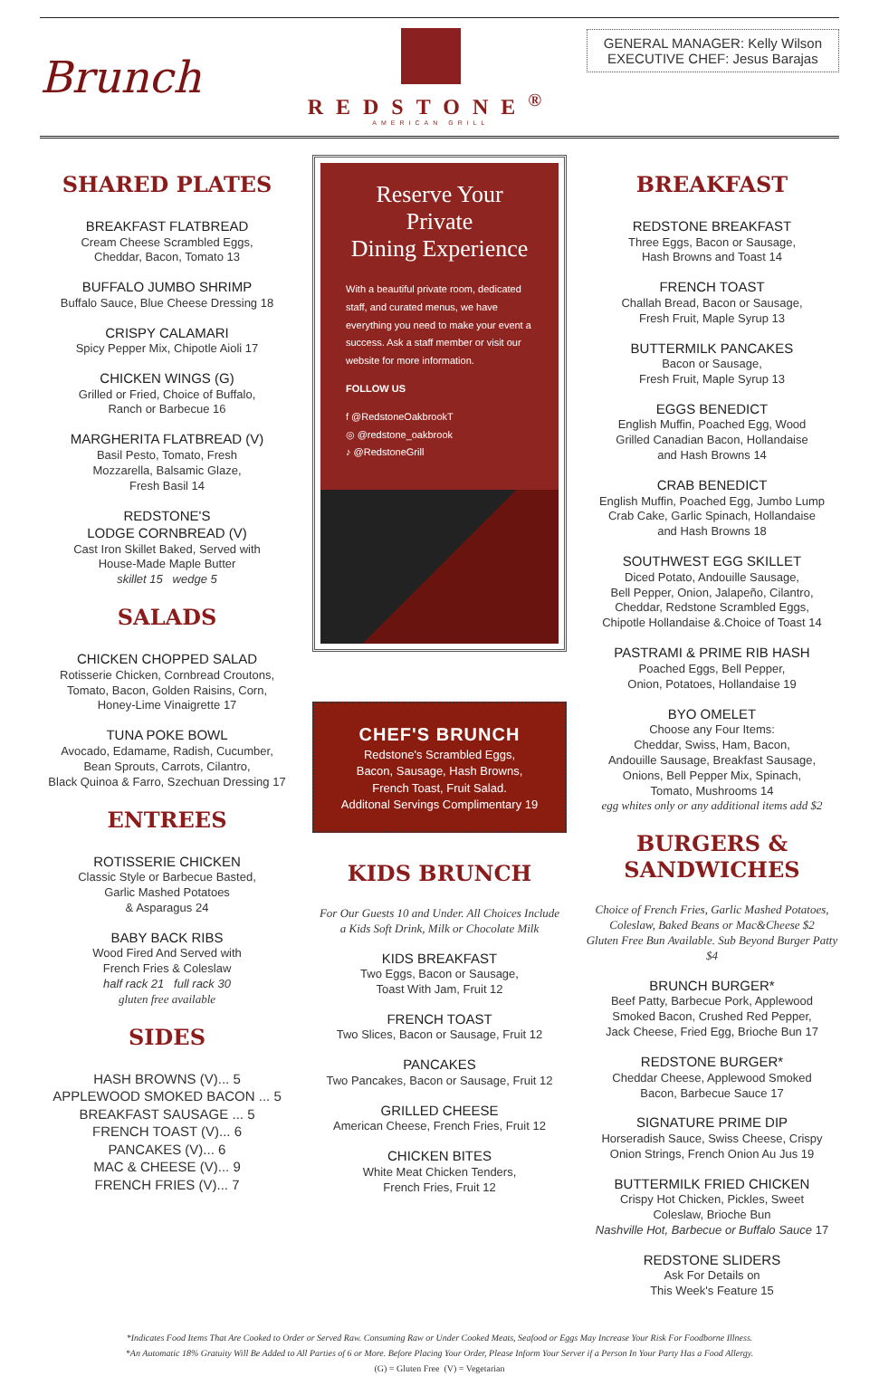Brunch
REDSTONE<sup>®</sup>
AMERICAN GRILL
GENERAL MANAGER: Kelly Wilson
EXECUTIVE CHEF: Jesus Barajas
SHARED PLATES
BREAKFAST FLATBREAD
Cream Cheese Scrambled Eggs,
Cheddar, Bacon, Tomato 13
BUFFALO JUMBO SHRIMP
Buffalo Sauce, Blue Cheese Dressing 18
CRISPY CALAMARI
Spicy Pepper Mix, Chipotle Aioli 17
CHICKEN WINGS (G)
Grilled or Fried, Choice of Buffalo,
Ranch or Barbecue 16
MARGHERITA FLATBREAD (V)
Basil Pesto, Tomato, Fresh
Mozzarella, Balsamic Glaze,
Fresh Basil 14
REDSTONE'S
LODGE CORNBREAD (V)
Cast Iron Skillet Baked, Served with
House-Made Maple Butter
skillet 15 wedge 5
SALADS
CHICKEN CHOPPED SALAD
Rotisserie Chicken, Cornbread Croutons,
Tomato, Bacon, Golden Raisins, Corn,
Honey-Lime Vinaigrette 17
TUNA POKE BOWL
Avocado, Edamame, Radish, Cucumber,
Bean Sprouts, Carrots, Cilantro,
Black Quinoa & Farro, Szechuan Dressing 17
ENTREES
ROTISSERIE CHICKEN
Classic Style or Barbecue Basted,
Garlic Mashed Potatoes
& Asparagus 24
BABY BACK RIBS
Wood Fired And Served with
French Fries & Coleslaw
half rack 21 full rack 30
gluten free available
SIDES
HASH BROWNS (V)... 5
APPLEWOOD SMOKED BACON ... 5
BREAKFAST SAUSAGE ... 5
FRENCH TOAST (V)... 6
PANCAKES (V)... 6
MAC & CHEESE (V)... 9
FRENCH FRIES (V)... 7
Reserve Your Private
Dining Experience
With a beautiful private room, dedicated staff, and curated menus, we have everything you need to make your event a success. Ask a staff member or visit our website for more information.
FOLLOW US
f @RedstoneOakbrookT
◎ @redstone_oakbrook
♪ @RedstoneGrill
CHEF'S BRUNCH
Redstone's Scrambled Eggs,
Bacon, Sausage, Hash Browns,
French Toast, Fruit Salad.
Additonal Servings Complimentary 19
KIDS BRUNCH
For Our Guests 10 and Under. All Choices Include
a Kids Soft Drink, Milk or Chocolate Milk
KIDS BREAKFAST
Two Eggs, Bacon or Sausage,
Toast With Jam, Fruit 12
FRENCH TOAST
Two Slices, Bacon or Sausage, Fruit 12
PANCAKES
Two Pancakes, Bacon or Sausage, Fruit 12
GRILLED CHEESE
American Cheese, French Fries, Fruit 12
CHICKEN BITES
White Meat Chicken Tenders,
French Fries, Fruit 12
BREAKFAST
REDSTONE BREAKFAST
Three Eggs, Bacon or Sausage,
Hash Browns and Toast 14
FRENCH TOAST
Challah Bread, Bacon or Sausage,
Fresh Fruit, Maple Syrup 13
BUTTERMILK PANCAKES
Bacon or Sausage,
Fresh Fruit, Maple Syrup 13
EGGS BENEDICT
English Muffin, Poached Egg, Wood
Grilled Canadian Bacon, Hollandaise
and Hash Browns 14
CRAB BENEDICT
English Muffin, Poached Egg, Jumbo Lump
Crab Cake, Garlic Spinach, Hollandaise
and Hash Browns 18
SOUTHWEST EGG SKILLET
Diced Potato, Andouille Sausage,
Bell Pepper, Onion, Jalapeño, Cilantro,
Cheddar, Redstone Scrambled Eggs,
Chipotle Hollandaise &.Choice of Toast 14
PASTRAMI & PRIME RIB HASH
Poached Eggs, Bell Pepper,
Onion, Potatoes, Hollandaise 19
BYO OMELET
Choose any Four Items:
Cheddar, Swiss, Ham, Bacon,
Andouille Sausage, Breakfast Sausage,
Onions, Bell Pepper Mix, Spinach,
Tomato, Mushrooms 14
egg whites only or any additional items add $2
BURGERS &
SANDWICHES
Choice of French Fries, Garlic Mashed Potatoes,
Coleslaw, Baked Beans or Mac&Cheese $2
Gluten Free Bun Available. Sub Beyond Burger Patty $4
BRUNCH BURGER*
Beef Patty, Barbecue Pork, Applewood
Smoked Bacon, Crushed Red Pepper,
Jack Cheese, Fried Egg, Brioche Bun 17
REDSTONE BURGER*
Cheddar Cheese, Applewood Smoked
Bacon, Barbecue Sauce 17
SIGNATURE PRIME DIP
Horseradish Sauce, Swiss Cheese, Crispy
Onion Strings, French Onion Au Jus 19
BUTTERMILK FRIED CHICKEN
Crispy Hot Chicken, Pickles, Sweet
Coleslaw, Brioche Bun
Nashville Hot, Barbecue or Buffalo Sauce 17
REDSTONE SLIDERS
Ask For Details on
This Week's Feature 15
*Indicates Food Items That Are Cooked to Order or Served Raw. Consuming Raw or Under Cooked Meats, Seafood or Eggs May Increase Your Risk For Foodborne Illness.
*An Automatic 18% Gratuity Will Be Added to All Parties of 6 or More. Before Placing Your Order, Please Inform Your Server if a Person In Your Party Has a Food Allergy.
(G) = Gluten Free (V) = Vegetarian